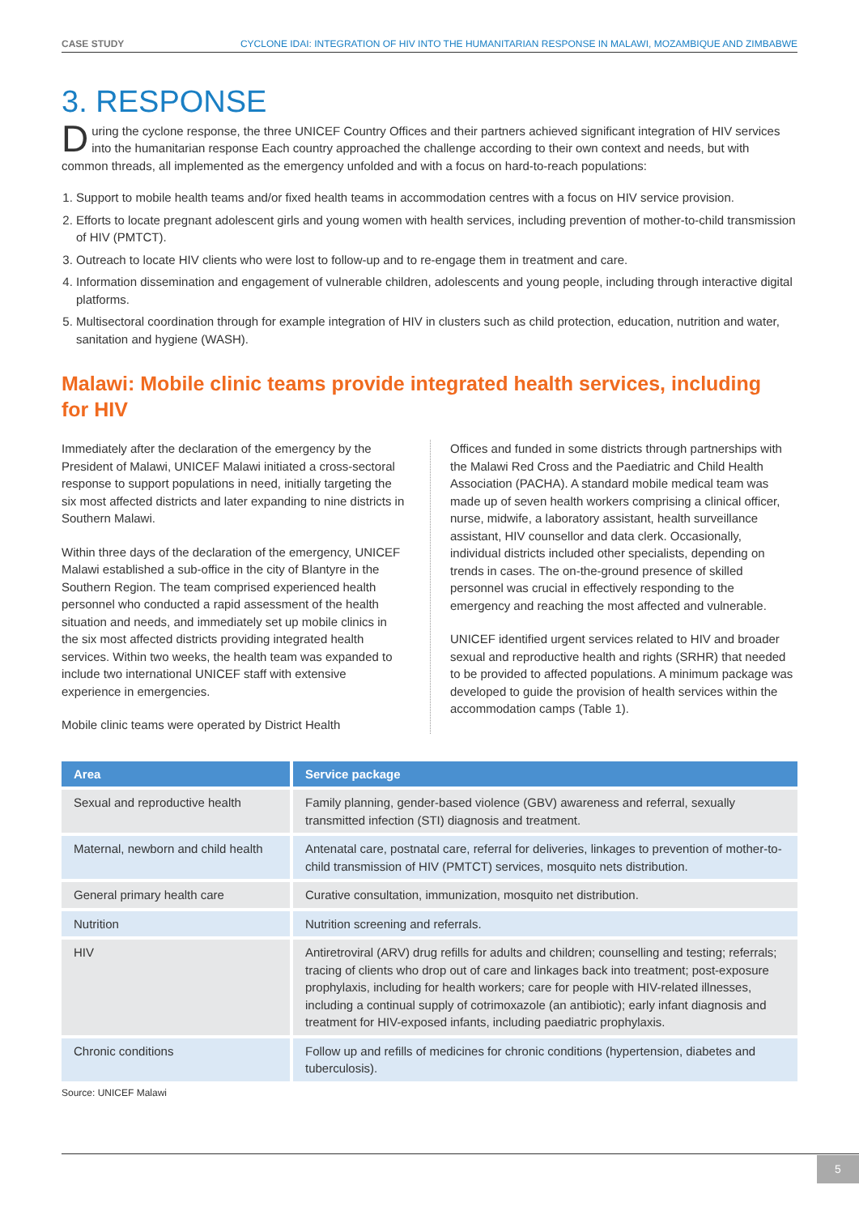CASE STUDY CYCLONE IDAI: INTEGRATION OF HIV INTO THE HUMANITARIAN RESPONSE IN MALAWI, MOZAMBIQUE AND ZIMBABWE
3. RESPONSE
During the cyclone response, the three UNICEF Country Offices and their partners achieved significant integration of HIV services into the humanitarian response Each country approached the challenge according to their own context and needs, but with common threads, all implemented as the emergency unfolded and with a focus on hard-to-reach populations:
1. Support to mobile health teams and/or fixed health teams in accommodation centres with a focus on HIV service provision.
2. Efforts to locate pregnant adolescent girls and young women with health services, including prevention of mother-to-child transmission of HIV (PMTCT).
3. Outreach to locate HIV clients who were lost to follow-up and to re-engage them in treatment and care.
4. Information dissemination and engagement of vulnerable children, adolescents and young people, including through interactive digital platforms.
5. Multisectoral coordination through for example integration of HIV in clusters such as child protection, education, nutrition and water, sanitation and hygiene (WASH).
Malawi: Mobile clinic teams provide integrated health services, including
for HIV
Immediately after the declaration of the emergency by the President of Malawi, UNICEF Malawi initiated a cross-sectoral response to support populations in need, initially targeting the six most affected districts and later expanding to nine districts in Southern Malawi.
Within three days of the declaration of the emergency, UNICEF Malawi established a sub-office in the city of Blantyre in the Southern Region. The team comprised experienced health personnel who conducted a rapid assessment of the health situation and needs, and immediately set up mobile clinics in the six most affected districts providing integrated health services. Within two weeks, the health team was expanded to include two international UNICEF staff with extensive experience in emergencies.
Mobile clinic teams were operated by District Health
Offices and funded in some districts through partnerships with the Malawi Red Cross and the Paediatric and Child Health Association (PACHA). A standard mobile medical team was made up of seven health workers comprising a clinical officer, nurse, midwife, a laboratory assistant, health surveillance assistant, HIV counsellor and data clerk. Occasionally, individual districts included other specialists, depending on trends in cases. The on-the-ground presence of skilled personnel was crucial in effectively responding to the emergency and reaching the most affected and vulnerable.
UNICEF identified urgent services related to HIV and broader sexual and reproductive health and rights (SRHR) that needed to be provided to affected populations. A minimum package was developed to guide the provision of health services within the accommodation camps (Table 1).
| Area | Service package |
| --- | --- |
| Sexual and reproductive health | Family planning, gender-based violence (GBV) awareness and referral, sexually transmitted infection (STI) diagnosis and treatment. |
| Maternal, newborn and child health | Antenatal care, postnatal care, referral for deliveries, linkages to prevention of mother-to-child transmission of HIV (PMTCT) services, mosquito nets distribution. |
| General primary health care | Curative consultation, immunization, mosquito net distribution. |
| Nutrition | Nutrition screening and referrals. |
| HIV | Antiretroviral (ARV) drug refills for adults and children; counselling and testing; referrals; tracing of clients who drop out of care and linkages back into treatment; post-exposure prophylaxis, including for health workers; care for people with HIV-related illnesses, including a continual supply of cotrimoxazole (an antibiotic); early infant diagnosis and treatment for HIV-exposed infants, including paediatric prophylaxis. |
| Chronic conditions | Follow up and refills of medicines for chronic conditions (hypertension, diabetes and tuberculosis). |
Source: UNICEF Malawi
5